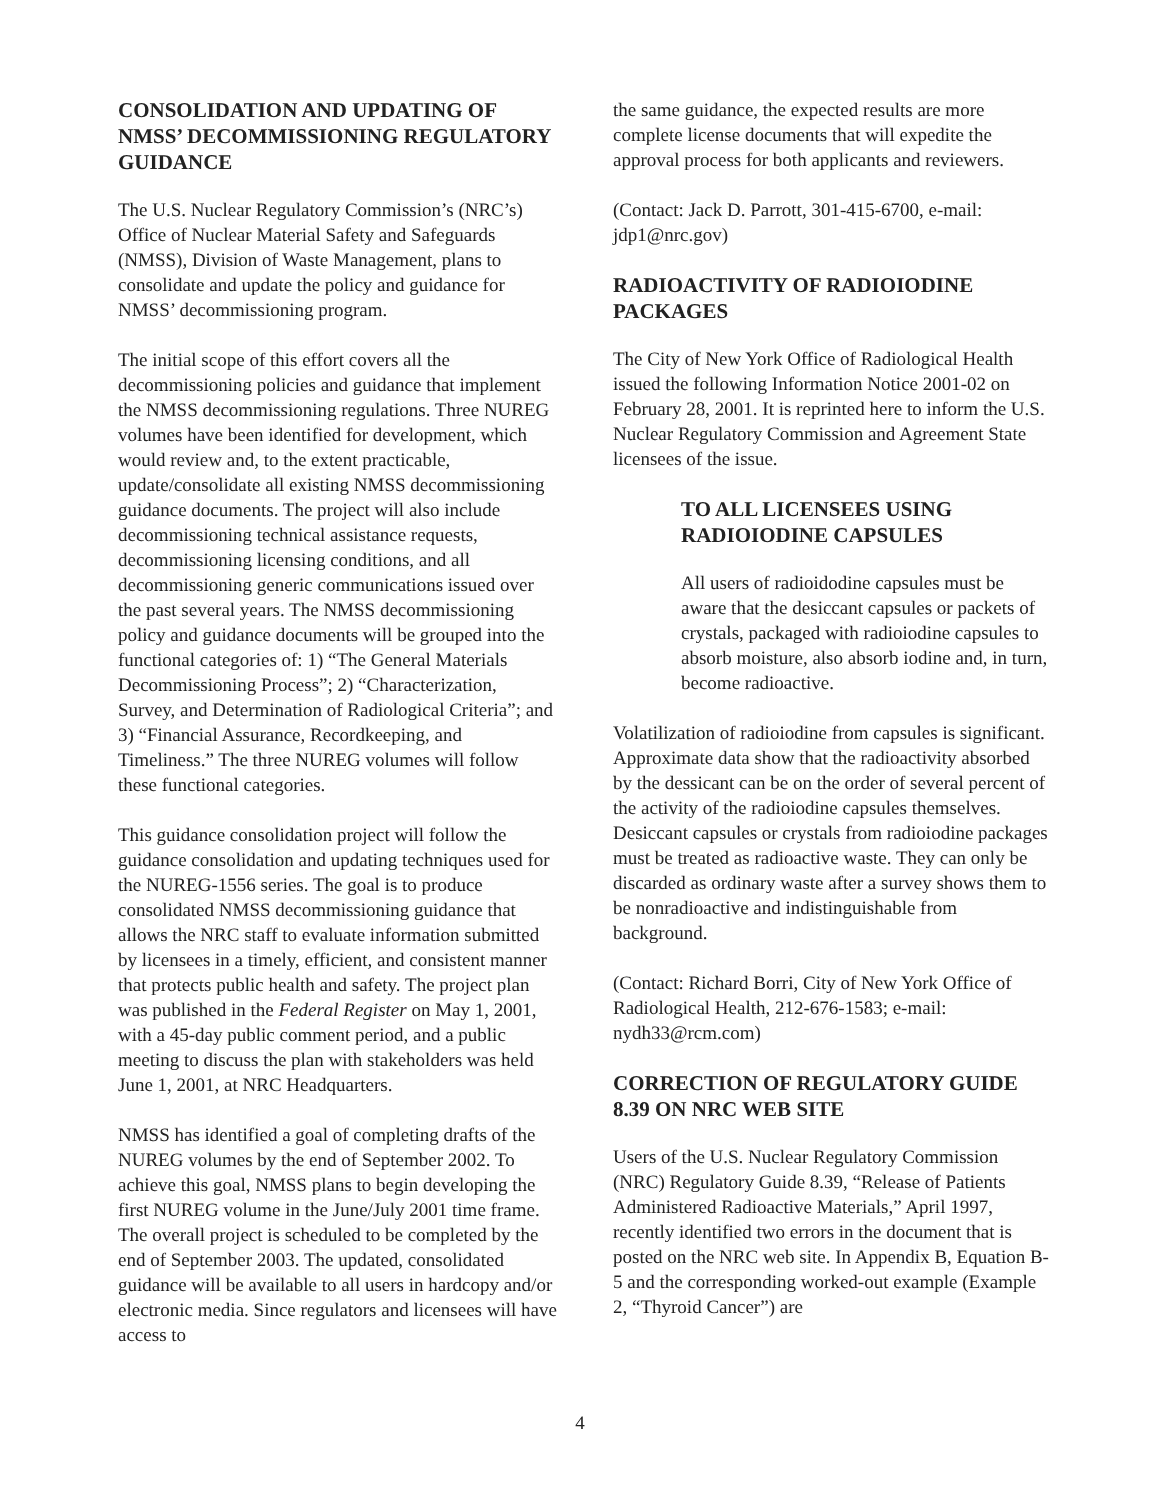CONSOLIDATION AND UPDATING OF NMSS’ DECOMMISSIONING REGULATORY GUIDANCE
The U.S. Nuclear Regulatory Commission’s (NRC’s) Office of Nuclear Material Safety and Safeguards (NMSS), Division of Waste Management, plans to consolidate and update the policy and guidance for NMSS’ decommissioning program.
The initial scope of this effort covers all the decommissioning policies and guidance that implement the NMSS decommissioning regulations. Three NUREG volumes have been identified for development, which would review and, to the extent practicable, update/consolidate all existing NMSS decommissioning guidance documents. The project will also include decommissioning technical assistance requests, decommissioning licensing conditions, and all decommissioning generic communications issued over the past several years. The NMSS decommissioning policy and guidance documents will be grouped into the functional categories of: 1) “The General Materials Decommissioning Process”; 2) “Characterization, Survey, and Determination of Radiological Criteria”; and 3) “Financial Assurance, Recordkeeping, and Timeliness.” The three NUREG volumes will follow these functional categories.
This guidance consolidation project will follow the guidance consolidation and updating techniques used for the NUREG-1556 series. The goal is to produce consolidated NMSS decommissioning guidance that allows the NRC staff to evaluate information submitted by licensees in a timely, efficient, and consistent manner that protects public health and safety. The project plan was published in the Federal Register on May 1, 2001, with a 45-day public comment period, and a public meeting to discuss the plan with stakeholders was held June 1, 2001, at NRC Headquarters.
NMSS has identified a goal of completing drafts of the NUREG volumes by the end of September 2002. To achieve this goal, NMSS plans to begin developing the first NUREG volume in the June/July 2001 time frame. The overall project is scheduled to be completed by the end of September 2003. The updated, consolidated guidance will be available to all users in hardcopy and/or electronic media. Since regulators and licensees will have access to
the same guidance, the expected results are more complete license documents that will expedite the approval process for both applicants and reviewers.
(Contact: Jack D. Parrott, 301-415-6700, e-mail: jdp1@nrc.gov)
RADIOACTIVITY OF RADIOIODINE PACKAGES
The City of New York Office of Radiological Health issued the following Information Notice 2001-02 on February 28, 2001. It is reprinted here to inform the U.S. Nuclear Regulatory Commission and Agreement State licensees of the issue.
TO ALL LICENSEES USING RADIOIODINE CAPSULES
All users of radioidodine capsules must be aware that the desiccant capsules or packets of crystals, packaged with radioiodine capsules to absorb moisture, also absorb iodine and, in turn, become radioactive.
Volatilization of radioiodine from capsules is significant. Approximate data show that the radioactivity absorbed by the dessicant can be on the order of several percent of the activity of the radioiodine capsules themselves. Desiccant capsules or crystals from radioiodine packages must be treated as radioactive waste. They can only be discarded as ordinary waste after a survey shows them to be nonradioactive and indistinguishable from background.
(Contact: Richard Borri, City of New York Office of Radiological Health, 212-676-1583; e-mail: nydh33@rcm.com)
CORRECTION OF REGULATORY GUIDE 8.39 ON NRC WEB SITE
Users of the U.S. Nuclear Regulatory Commission (NRC) Regulatory Guide 8.39, “Release of Patients Administered Radioactive Materials,” April 1997, recently identified two errors in the document that is posted on the NRC web site. In Appendix B, Equation B-5 and the corresponding worked-out example (Example 2, “Thyroid Cancer”) are
4